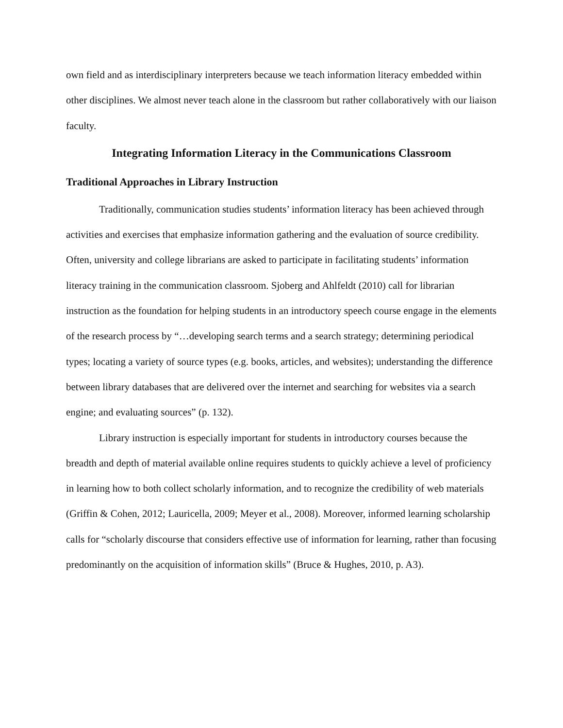own field and as interdisciplinary interpreters because we teach information literacy embedded within other disciplines. We almost never teach alone in the classroom but rather collaboratively with our liaison faculty.
Integrating Information Literacy in the Communications Classroom
Traditional Approaches in Library Instruction
Traditionally, communication studies students’ information literacy has been achieved through activities and exercises that emphasize information gathering and the evaluation of source credibility. Often, university and college librarians are asked to participate in facilitating students’ information literacy training in the communication classroom. Sjoberg and Ahlfeldt (2010) call for librarian instruction as the foundation for helping students in an introductory speech course engage in the elements of the research process by “…developing search terms and a search strategy; determining periodical types; locating a variety of source types (e.g. books, articles, and websites); understanding the difference between library databases that are delivered over the internet and searching for websites via a search engine; and evaluating sources” (p. 132).
Library instruction is especially important for students in introductory courses because the breadth and depth of material available online requires students to quickly achieve a level of proficiency in learning how to both collect scholarly information, and to recognize the credibility of web materials (Griffin & Cohen, 2012; Lauricella, 2009; Meyer et al., 2008). Moreover, informed learning scholarship calls for “scholarly discourse that considers effective use of information for learning, rather than focusing predominantly on the acquisition of information skills” (Bruce & Hughes, 2010, p. A3).